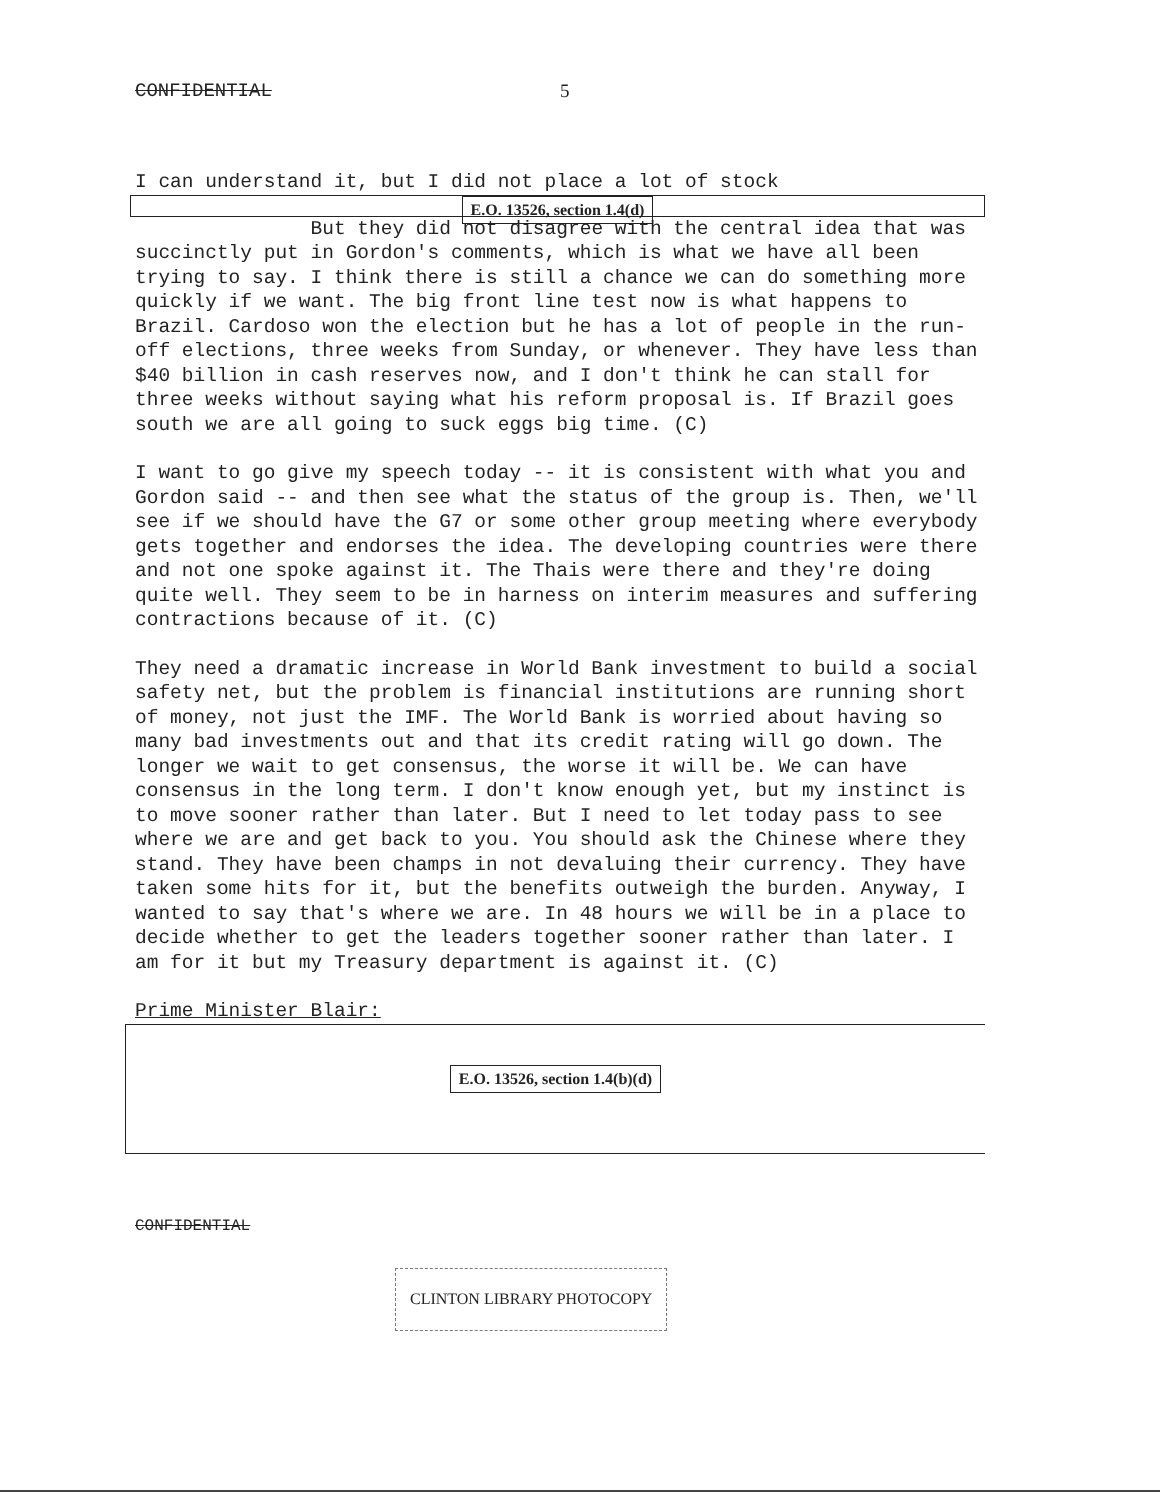CONFIDENTIAL 5
I can understand it, but I did not place a lot of stock
E.O. 13526, section 1.4(d)
But they did not disagree with the central idea that was succinctly put in Gordon's comments, which is what we have all been trying to say. I think there is still a chance we can do something more quickly if we want. The big front line test now is what happens to Brazil. Cardoso won the election but he has a lot of people in the run-off elections, three weeks from Sunday, or whenever. They have less than $40 billion in cash reserves now, and I don't think he can stall for three weeks without saying what his reform proposal is. If Brazil goes south we are all going to suck eggs big time. (C)
I want to go give my speech today -- it is consistent with what you and Gordon said -- and then see what the status of the group is. Then, we'll see if we should have the G7 or some other group meeting where everybody gets together and endorses the idea. The developing countries were there and not one spoke against it. The Thais were there and they're doing quite well. They seem to be in harness on interim measures and suffering contractions because of it. (C)
They need a dramatic increase in World Bank investment to build a social safety net, but the problem is financial institutions are running short of money, not just the IMF. The World Bank is worried about having so many bad investments out and that its credit rating will go down. The longer we wait to get consensus, the worse it will be. We can have consensus in the long term. I don't know enough yet, but my instinct is to move sooner rather than later. But I need to let today pass to see where we are and get back to you. You should ask the Chinese where they stand. They have been champs in not devaluing their currency. They have taken some hits for it, but the benefits outweigh the burden. Anyway, I wanted to say that's where we are. In 48 hours we will be in a place to decide whether to get the leaders together sooner rather than later. I am for it but my Treasury department is against it. (C)
Prime Minister Blair:
E.O. 13526, section 1.4(b)(d)
CONFIDENTIAL
CLINTON LIBRARY PHOTOCOPY